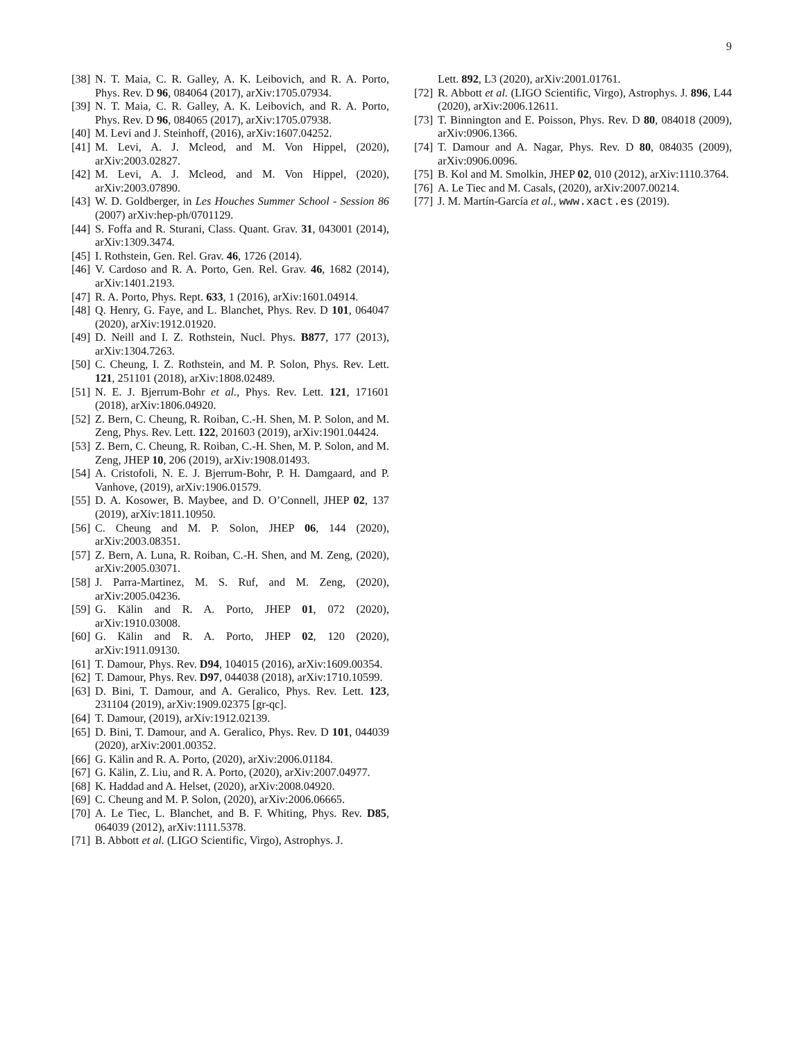9
[38] N. T. Maia, C. R. Galley, A. K. Leibovich, and R. A. Porto, Phys. Rev. D 96, 084064 (2017), arXiv:1705.07934.
[39] N. T. Maia, C. R. Galley, A. K. Leibovich, and R. A. Porto, Phys. Rev. D 96, 084065 (2017), arXiv:1705.07938.
[40] M. Levi and J. Steinhoff, (2016), arXiv:1607.04252.
[41] M. Levi, A. J. Mcleod, and M. Von Hippel, (2020), arXiv:2003.02827.
[42] M. Levi, A. J. Mcleod, and M. Von Hippel, (2020), arXiv:2003.07890.
[43] W. D. Goldberger, in Les Houches Summer School - Session 86 (2007) arXiv:hep-ph/0701129.
[44] S. Foffa and R. Sturani, Class. Quant. Grav. 31, 043001 (2014), arXiv:1309.3474.
[45] I. Rothstein, Gen. Rel. Grav. 46, 1726 (2014).
[46] V. Cardoso and R. A. Porto, Gen. Rel. Grav. 46, 1682 (2014), arXiv:1401.2193.
[47] R. A. Porto, Phys. Rept. 633, 1 (2016), arXiv:1601.04914.
[48] Q. Henry, G. Faye, and L. Blanchet, Phys. Rev. D 101, 064047 (2020), arXiv:1912.01920.
[49] D. Neill and I. Z. Rothstein, Nucl. Phys. B877, 177 (2013), arXiv:1304.7263.
[50] C. Cheung, I. Z. Rothstein, and M. P. Solon, Phys. Rev. Lett. 121, 251101 (2018), arXiv:1808.02489.
[51] N. E. J. Bjerrum-Bohr et al., Phys. Rev. Lett. 121, 171601 (2018), arXiv:1806.04920.
[52] Z. Bern, C. Cheung, R. Roiban, C.-H. Shen, M. P. Solon, and M. Zeng, Phys. Rev. Lett. 122, 201603 (2019), arXiv:1901.04424.
[53] Z. Bern, C. Cheung, R. Roiban, C.-H. Shen, M. P. Solon, and M. Zeng, JHEP 10, 206 (2019), arXiv:1908.01493.
[54] A. Cristofoli, N. E. J. Bjerrum-Bohr, P. H. Damgaard, and P. Vanhove, (2019), arXiv:1906.01579.
[55] D. A. Kosower, B. Maybee, and D. O’Connell, JHEP 02, 137 (2019), arXiv:1811.10950.
[56] C. Cheung and M. P. Solon, JHEP 06, 144 (2020), arXiv:2003.08351.
[57] Z. Bern, A. Luna, R. Roiban, C.-H. Shen, and M. Zeng, (2020), arXiv:2005.03071.
[58] J. Parra-Martinez, M. S. Ruf, and M. Zeng, (2020), arXiv:2005.04236.
[59] G. Kälin and R. A. Porto, JHEP 01, 072 (2020), arXiv:1910.03008.
[60] G. Kälin and R. A. Porto, JHEP 02, 120 (2020), arXiv:1911.09130.
[61] T. Damour, Phys. Rev. D94, 104015 (2016), arXiv:1609.00354.
[62] T. Damour, Phys. Rev. D97, 044038 (2018), arXiv:1710.10599.
[63] D. Bini, T. Damour, and A. Geralico, Phys. Rev. Lett. 123, 231104 (2019), arXiv:1909.02375 [gr-qc].
[64] T. Damour, (2019), arXiv:1912.02139.
[65] D. Bini, T. Damour, and A. Geralico, Phys. Rev. D 101, 044039 (2020), arXiv:2001.00352.
[66] G. Kälin and R. A. Porto, (2020), arXiv:2006.01184.
[67] G. Kälin, Z. Liu, and R. A. Porto, (2020), arXiv:2007.04977.
[68] K. Haddad and A. Helset, (2020), arXiv:2008.04920.
[69] C. Cheung and M. P. Solon, (2020), arXiv:2006.06665.
[70] A. Le Tiec, L. Blanchet, and B. F. Whiting, Phys. Rev. D85, 064039 (2012), arXiv:1111.5378.
[71] B. Abbott et al. (LIGO Scientific, Virgo), Astrophys. J.
Lett. 892, L3 (2020), arXiv:2001.01761.
[72] R. Abbott et al. (LIGO Scientific, Virgo), Astrophys. J. 896, L44 (2020), arXiv:2006.12611.
[73] T. Binnington and E. Poisson, Phys. Rev. D 80, 084018 (2009), arXiv:0906.1366.
[74] T. Damour and A. Nagar, Phys. Rev. D 80, 084035 (2009), arXiv:0906.0096.
[75] B. Kol and M. Smolkin, JHEP 02, 010 (2012), arXiv:1110.3764.
[76] A. Le Tiec and M. Casals, (2020), arXiv:2007.00214.
[77] J. M. Martín-García et al., www.xact.es (2019).